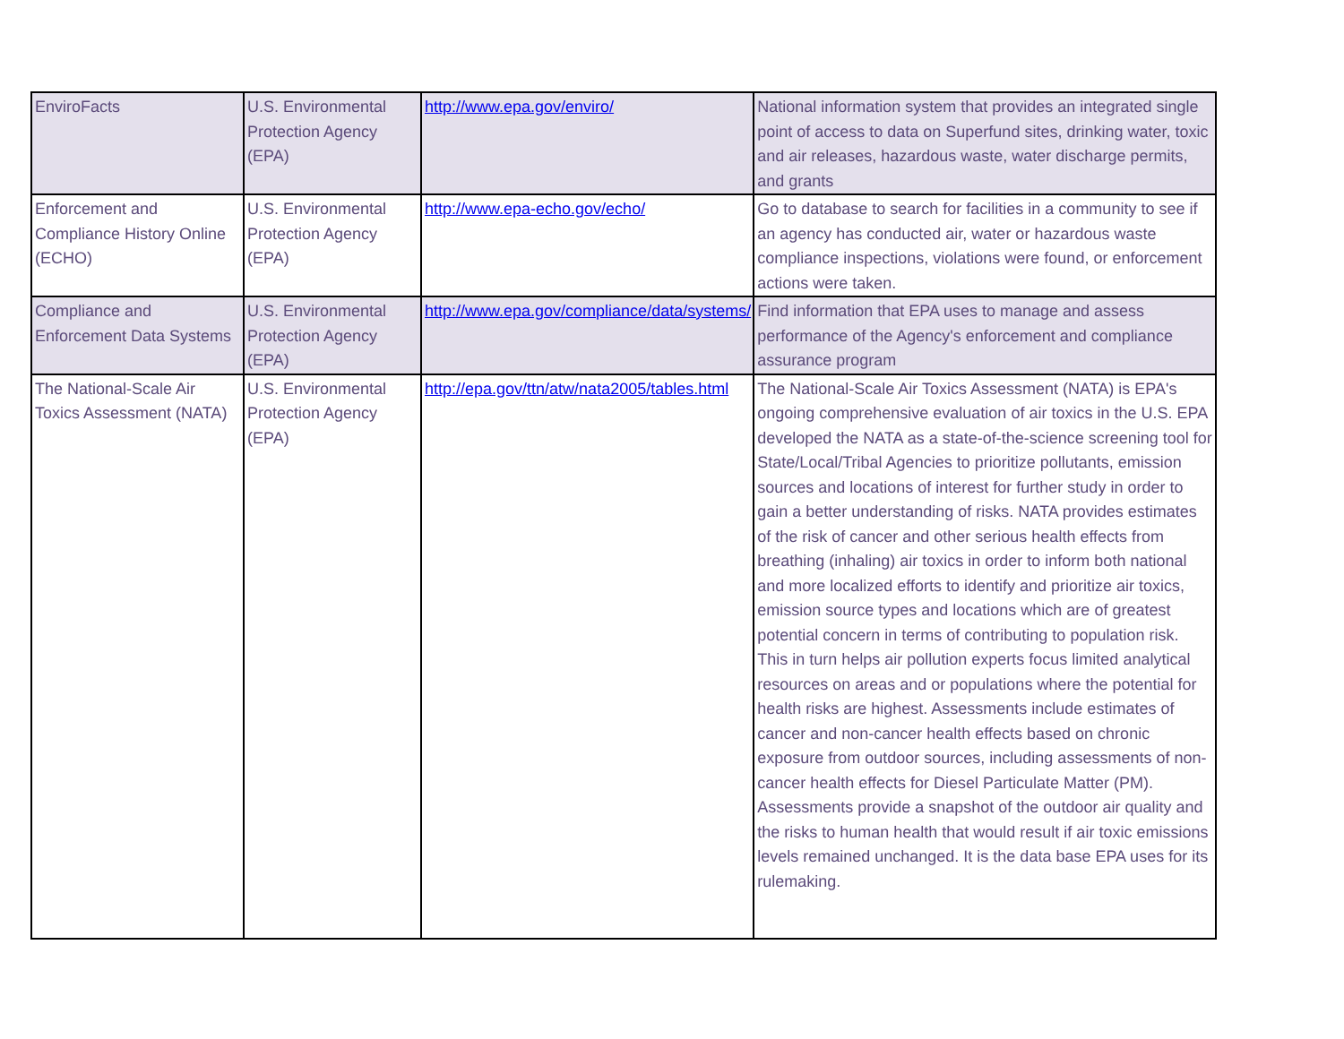| EnviroFacts | U.S. Environmental Protection Agency (EPA) | http://www.epa.gov/enviro/ | National information system that provides an integrated single point of access to data on Superfund sites, drinking water, toxic and air releases, hazardous waste, water discharge permits, and grants |
| Enforcement and Compliance History Online (ECHO) | U.S. Environmental Protection Agency (EPA) | http://www.epa-echo.gov/echo/ | Go to database to search for facilities in a community to see if an agency has conducted air, water or hazardous waste compliance inspections, violations were found, or enforcement actions were taken. |
| Compliance and Enforcement Data Systems | U.S. Environmental Protection Agency (EPA) | http://www.epa.gov/compliance/data/systems/ | Find information that EPA uses to manage and assess performance of the Agency's enforcement and compliance assurance program |
| The National-Scale Air Toxics Assessment (NATA) | U.S. Environmental Protection Agency (EPA) | http://epa.gov/ttn/atw/nata2005/tables.html | The National-Scale Air Toxics Assessment (NATA) is EPA's ongoing comprehensive evaluation of air toxics in the U.S. EPA developed the NATA as a state-of-the-science screening tool for State/Local/Tribal Agencies to prioritize pollutants, emission sources and locations of interest for further study in order to gain a better understanding of risks. NATA provides estimates of the risk of cancer and other serious health effects from breathing (inhaling) air toxics in order to inform both national and more localized efforts to identify and prioritize air toxics, emission source types and locations which are of greatest potential concern in terms of contributing to population risk. This in turn helps air pollution experts focus limited analytical resources on areas and or populations where the potential for health risks are highest. Assessments include estimates of cancer and non-cancer health effects based on chronic exposure from outdoor sources, including assessments of non-cancer health effects for Diesel Particulate Matter (PM). Assessments provide a snapshot of the outdoor air quality and the risks to human health that would result if air toxic emissions levels remained unchanged. It is the data base EPA uses for its rulemaking. |